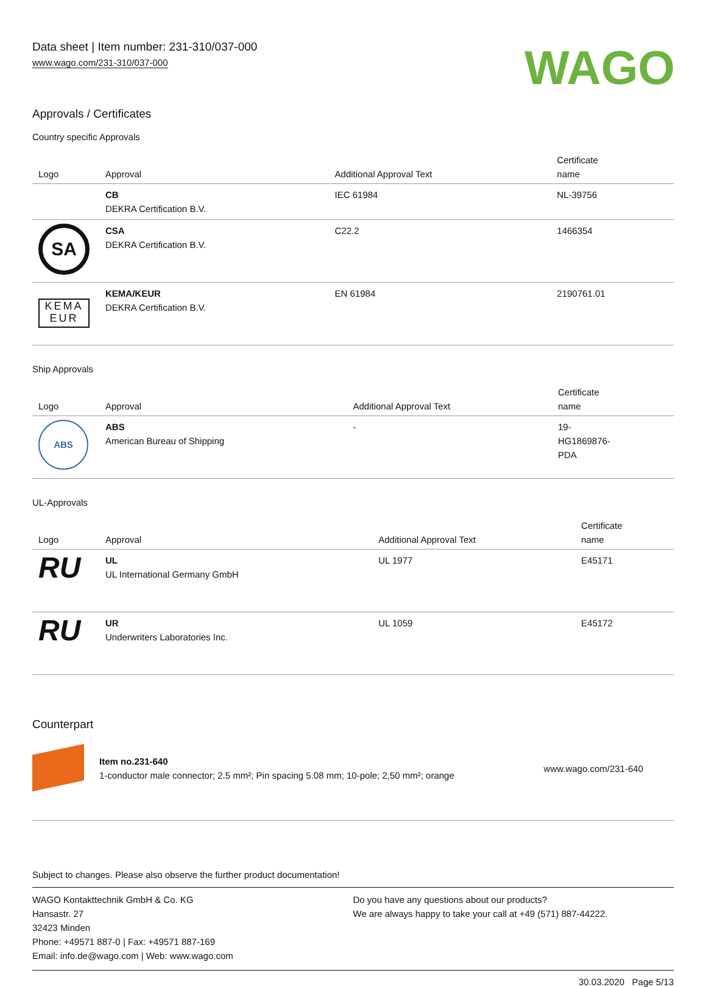Data sheet | Item number: 231-310/037-000
www.wago.com/231-310/037-000
WAGO
Approvals / Certificates
Country specific Approvals
| Logo | Approval | Additional Approval Text | Certificate name |
| --- | --- | --- | --- |
| | CB DEKRA Certification B.V. | IEC 61984 | NL-39756 |
| SA | CSA DEKRA Certification B.V. | C22.2 | 1466354 |
| KEMA EUR | KEMA/KEUR DEKRA Certification B.V. | EN 61984 | 2190761.01 |
Ship Approvals
| Logo | Approval | Additional Approval Text | Certificate name |
| --- | --- | --- | --- |
| ABS | ABS American Bureau of Shipping | - | 19- HG1869876- PDA |
UL-Approvals
| Logo | Approval | Additional Approval Text | Certificate name |
| --- | --- | --- | --- |
| RU | UL UL International Germany GmbH | UL 1977 | E45171 |
| RU | UR Underwriters Laboratories Inc. | UL 1059 | E45172 |
Counterpart
| | Item no.231-640 1-conductor male connector; 2.5 mm²; Pin spacing 5.08 mm; 10-pole; 2,50 mm²; orange | www.wago.com/231-640 |
Subject to changes. Please also observe the further product documentation!
WAGO Kontakttechnik GmbH & Co. KG
Hansastr. 27
32423 Minden
Phone: +49571 887-0 | Fax: +49571 887-169
Email: info.de@wago.com | Web: www.wago.com
Do you have any questions about our products?
We are always happy to take your call at +49 (571) 887-44222.
30.03.2020 Page 5/13